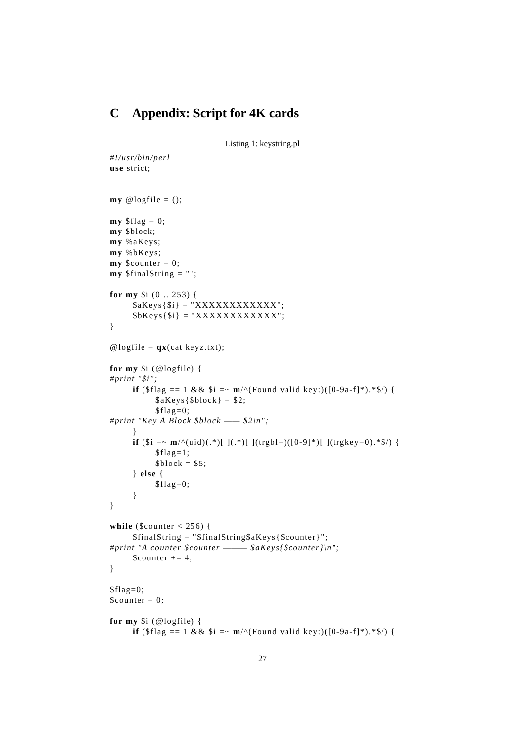C Appendix: Script for 4K cards
Listing 1: keystring.pl
#!/usr/bin/perl
use strict;


my @logfile = ();

my $flag = 0;
my $block;
my %aKeys;
my %bKeys;
my $counter = 0;
my $finalString = "";

for my $i (0 .. 253) {
        $aKeys{$i} = "XXXXXXXXXXXX";
        $bKeys{$i} = "XXXXXXXXXXXX";
}

@logfile = qx(cat keyz.txt);

for my $i (@logfile) {
#print "$i";
        if ($flag == 1 && $i =~ m/^(Found valid key:)([0-9a-f]*).*$/) {
                $aKeys{$block} = $2;
                $flag=0;
#print "Key A Block $block —— $2\n";
        }
        if ($i =~ m/^(uid)(.*)[ ](.*)[ ](trgbl=)([0-9]*)[ ](trgkey=0).*$/) {
                $flag=1;
                $block = $5;
        } else {
                $flag=0;
        }
}

while ($counter < 256) {
        $finalString = "$finalString$aKeys{$counter}";
#print "A counter $counter ——— $aKeys{$counter}\n";
        $counter += 4;
}

$flag=0;
$counter = 0;

for my $i (@logfile) {
        if ($flag == 1 && $i =~ m/^(Found valid key:)([0-9a-f]*).*$/) {
27